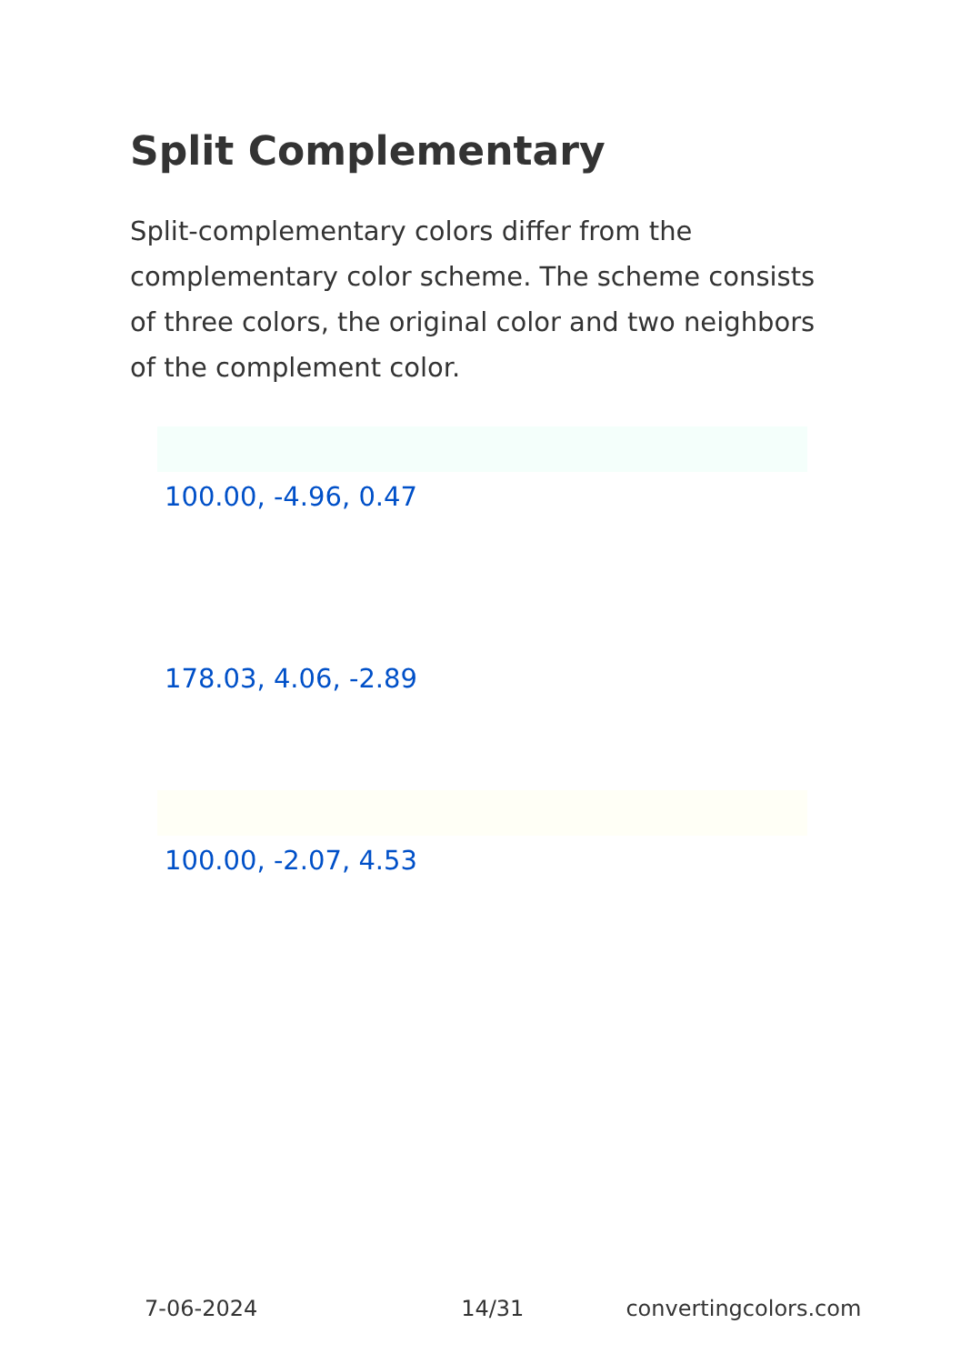Split Complementary
Split-complementary colors differ from the complementary color scheme. The scheme consists of three colors, the original color and two neighbors of the complement color.
100.00, -4.96, 0.47
178.03, 4.06, -2.89
100.00, -2.07, 4.53
7-06-2024 14/31 convertingcolors.com